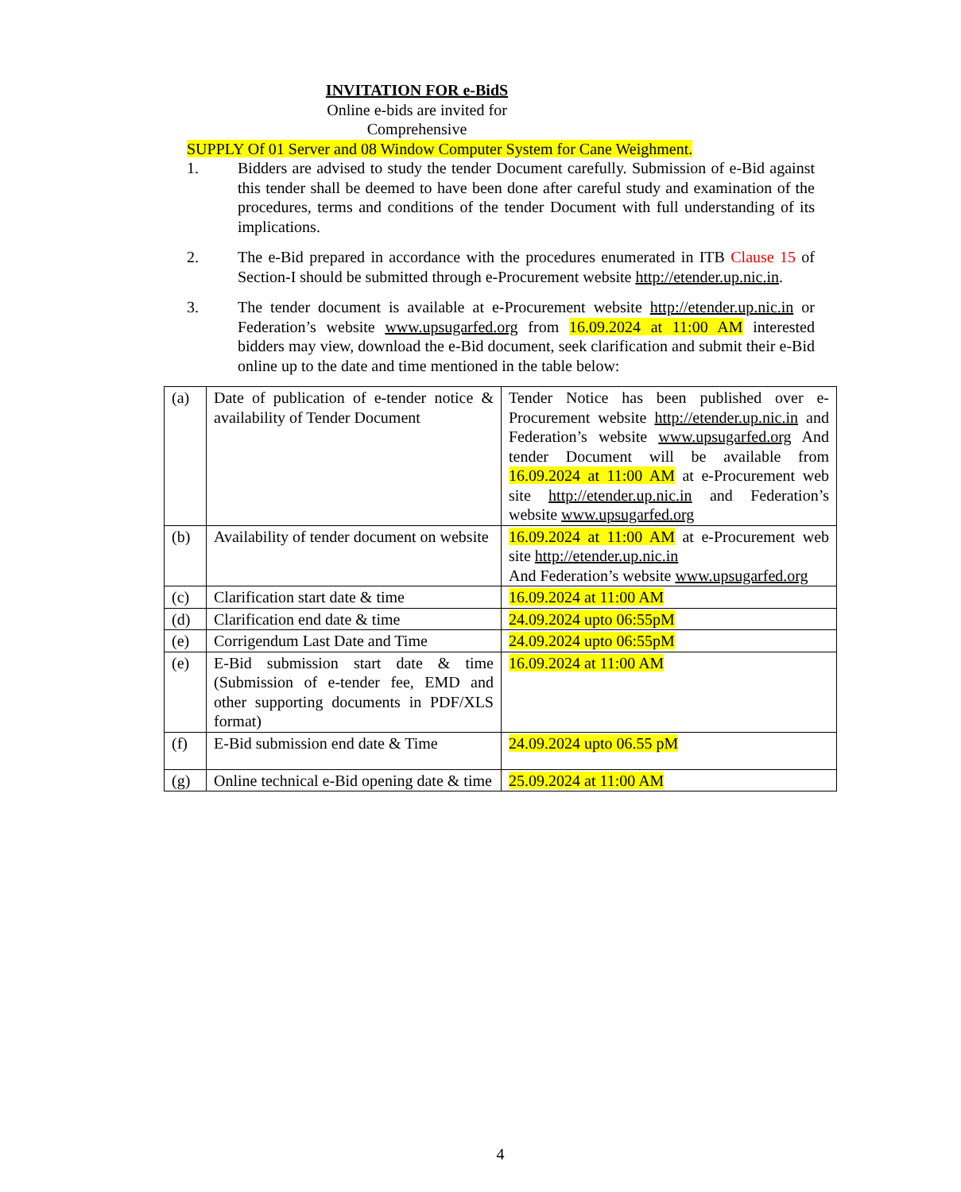INVITATION FOR e-BidS
Online e-bids are invited for
Comprehensive
SUPPLY Of 01 Server and 08 Window Computer System for Cane Weighment.
1. Bidders are advised to study the tender Document carefully. Submission of e-Bid against this tender shall be deemed to have been done after careful study and examination of the procedures, terms and conditions of the tender Document with full understanding of its implications.
2. The e-Bid prepared in accordance with the procedures enumerated in ITB Clause 15 of Section-I should be submitted through e-Procurement website http://etender.up.nic.in.
3. The tender document is available at e-Procurement website http://etender.up.nic.in or Federation’s website www.upsugarfed.org from 16.09.2024 at 11:00 AM interested bidders may view, download the e-Bid document, seek clarification and submit their e-Bid online up to the date and time mentioned in the table below:
| (a) | Date of publication of e-tender notice & availability of Tender Document | Tender Notice has been published over e-Procurement website http://etender.up.nic.in and Federation’s website www.upsugarfed.org And tender Document will be available from 16.09.2024 at 11:00 AM at e-Procurement web site http://etender.up.nic.in and Federation’s website www.upsugarfed.org |
| (b) | Availability of tender document on website | 16.09.2024 at 11:00 AM at e-Procurement web site http://etender.up.nic.in And Federation’s website www.upsugarfed.org |
| (c) | Clarification start date & time | 16.09.2024 at 11:00 AM |
| (d) | Clarification end date & time | 24.09.2024 upto 06:55pM |
| (e) | Corrigendum Last Date and Time | 24.09.2024 upto 06:55pM |
| (e) | E-Bid submission start date & time (Submission of e-tender fee, EMD and other supporting documents in PDF/XLS format) | 16.09.2024 at 11:00 AM |
| (f) | E-Bid submission end date & Time | 24.09.2024 upto 06.55 pM |
| (g) | Online technical e-Bid opening date & time | 25.09.2024 at 11:00 AM |
4